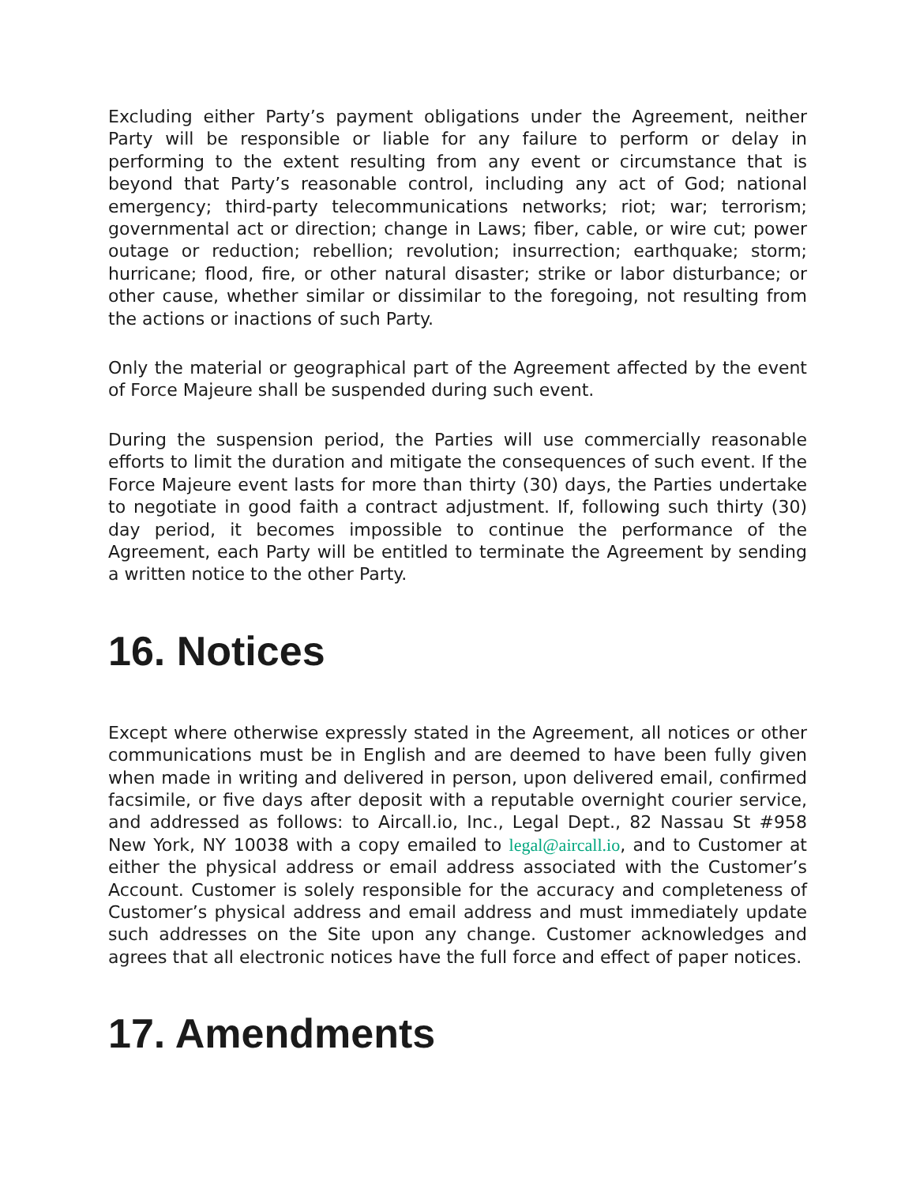Excluding either Party’s payment obligations under the Agreement, neither Party will be responsible or liable for any failure to perform or delay in performing to the extent resulting from any event or circumstance that is beyond that Party’s reasonable control, including any act of God; national emergency; third-party telecommunications networks; riot; war; terrorism; governmental act or direction; change in Laws; fiber, cable, or wire cut; power outage or reduction; rebellion; revolution; insurrection; earthquake; storm; hurricane; flood, fire, or other natural disaster; strike or labor disturbance; or other cause, whether similar or dissimilar to the foregoing, not resulting from the actions or inactions of such Party.
Only the material or geographical part of the Agreement affected by the event of Force Majeure shall be suspended during such event.
During the suspension period, the Parties will use commercially reasonable efforts to limit the duration and mitigate the consequences of such event. If the Force Majeure event lasts for more than thirty (30) days, the Parties undertake to negotiate in good faith a contract adjustment. If, following such thirty (30) day period, it becomes impossible to continue the performance of the Agreement, each Party will be entitled to terminate the Agreement by sending a written notice to the other Party.
16. Notices
Except where otherwise expressly stated in the Agreement, all notices or other communications must be in English and are deemed to have been fully given when made in writing and delivered in person, upon delivered email, confirmed facsimile, or five days after deposit with a reputable overnight courier service, and addressed as follows: to Aircall.io, Inc., Legal Dept., 82 Nassau St #958 New York, NY 10038 with a copy emailed to legal@aircall.io, and to Customer at either the physical address or email address associated with the Customer’s Account. Customer is solely responsible for the accuracy and completeness of Customer’s physical address and email address and must immediately update such addresses on the Site upon any change. Customer acknowledges and agrees that all electronic notices have the full force and effect of paper notices.
17. Amendments